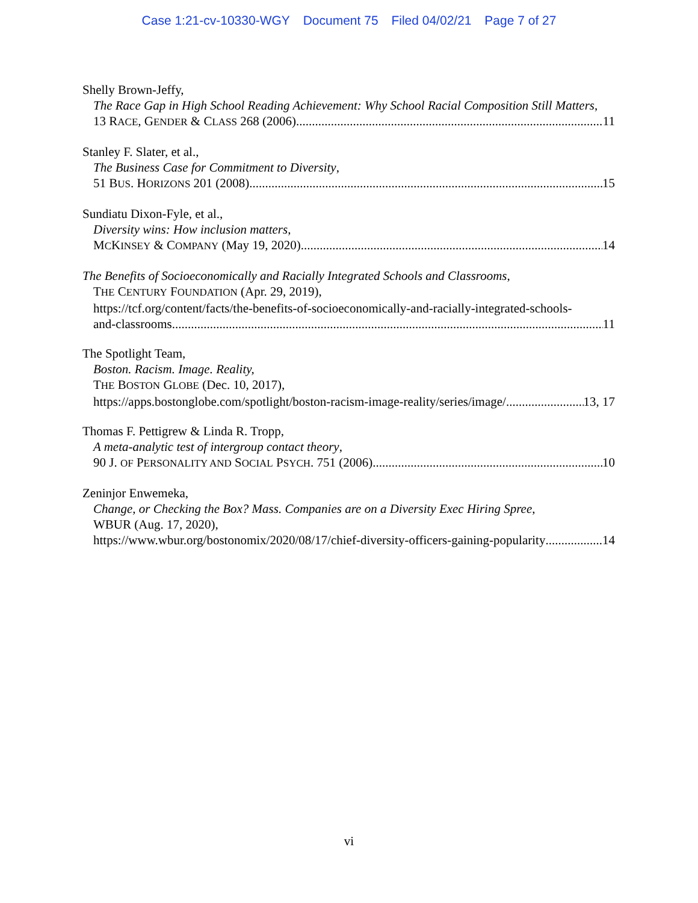Case 1:21-cv-10330-WGY Document 75 Filed 04/02/21 Page 7 of 27
Shelly Brown-Jeffy,
The Race Gap in High School Reading Achievement: Why School Racial Composition Still Matters,
13 RACE, GENDER & CLASS 268 (2006) 11
Stanley F. Slater, et al.,
The Business Case for Commitment to Diversity,
51 BUS. HORIZONS 201 (2008) 15
Sundiatu Dixon-Fyle, et al.,
Diversity wins: How inclusion matters,
MCKINSEY & COMPANY (May 19, 2020) 14
The Benefits of Socioeconomically and Racially Integrated Schools and Classrooms,
THE CENTURY FOUNDATION (Apr. 29, 2019),
https://tcf.org/content/facts/the-benefits-of-socioeconomically-and-racially-integrated-schools-
and-classrooms 11
The Spotlight Team,
Boston. Racism. Image. Reality,
THE BOSTON GLOBE (Dec. 10, 2017),
https://apps.bostonglobe.com/spotlight/boston-racism-image-reality/series/image/ 13, 17
Thomas F. Pettigrew & Linda R. Tropp,
A meta-analytic test of intergroup contact theory,
90 J. OF PERSONALITY AND SOCIAL PSYCH. 751 (2006) 10
Zeninjor Enwemeka,
Change, or Checking the Box? Mass. Companies are on a Diversity Exec Hiring Spree,
WBUR (Aug. 17, 2020),
https://www.wbur.org/bostonomix/2020/08/17/chief-diversity-officers-gaining-popularity 14
vi